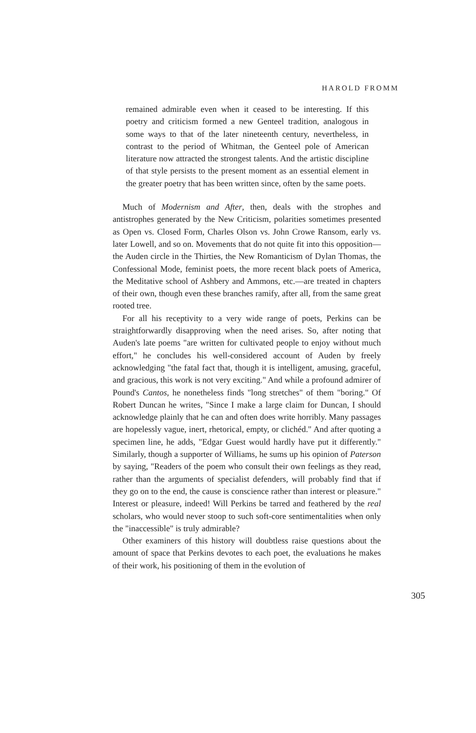HAROLD FROMM
remained admirable even when it ceased to be interesting. If this poetry and criticism formed a new Genteel tradition, analogous in some ways to that of the later nineteenth century, nevertheless, in contrast to the period of Whitman, the Genteel pole of American literature now attracted the strongest talents. And the artistic discipline of that style persists to the present moment as an essential element in the greater poetry that has been written since, often by the same poets.
Much of Modernism and After, then, deals with the strophes and antistrophes generated by the New Criticism, polarities sometimes presented as Open vs. Closed Form, Charles Olson vs. John Crowe Ransom, early vs. later Lowell, and so on. Movements that do not quite fit into this opposition—the Auden circle in the Thirties, the New Romanticism of Dylan Thomas, the Confessional Mode, feminist poets, the more recent black poets of America, the Meditative school of Ashbery and Ammons, etc.—are treated in chapters of their own, though even these branches ramify, after all, from the same great rooted tree.
For all his receptivity to a very wide range of poets, Perkins can be straightforwardly disapproving when the need arises. So, after noting that Auden's late poems "are written for cultivated people to enjoy without much effort," he concludes his well-considered account of Auden by freely acknowledging "the fatal fact that, though it is intelligent, amusing, graceful, and gracious, this work is not very exciting." And while a profound admirer of Pound's Cantos, he nonetheless finds "long stretches" of them "boring." Of Robert Duncan he writes, "Since I make a large claim for Duncan, I should acknowledge plainly that he can and often does write horribly. Many passages are hopelessly vague, inert, rhetorical, empty, or clichéd." And after quoting a specimen line, he adds, "Edgar Guest would hardly have put it differently." Similarly, though a supporter of Williams, he sums up his opinion of Paterson by saying, "Readers of the poem who consult their own feelings as they read, rather than the arguments of specialist defenders, will probably find that if they go on to the end, the cause is conscience rather than interest or pleasure." Interest or pleasure, indeed! Will Perkins be tarred and feathered by the real scholars, who would never stoop to such soft-core sentimentalities when only the "inaccessible" is truly admirable?
Other examiners of this history will doubtless raise questions about the amount of space that Perkins devotes to each poet, the evaluations he makes of their work, his positioning of them in the evolution of
305